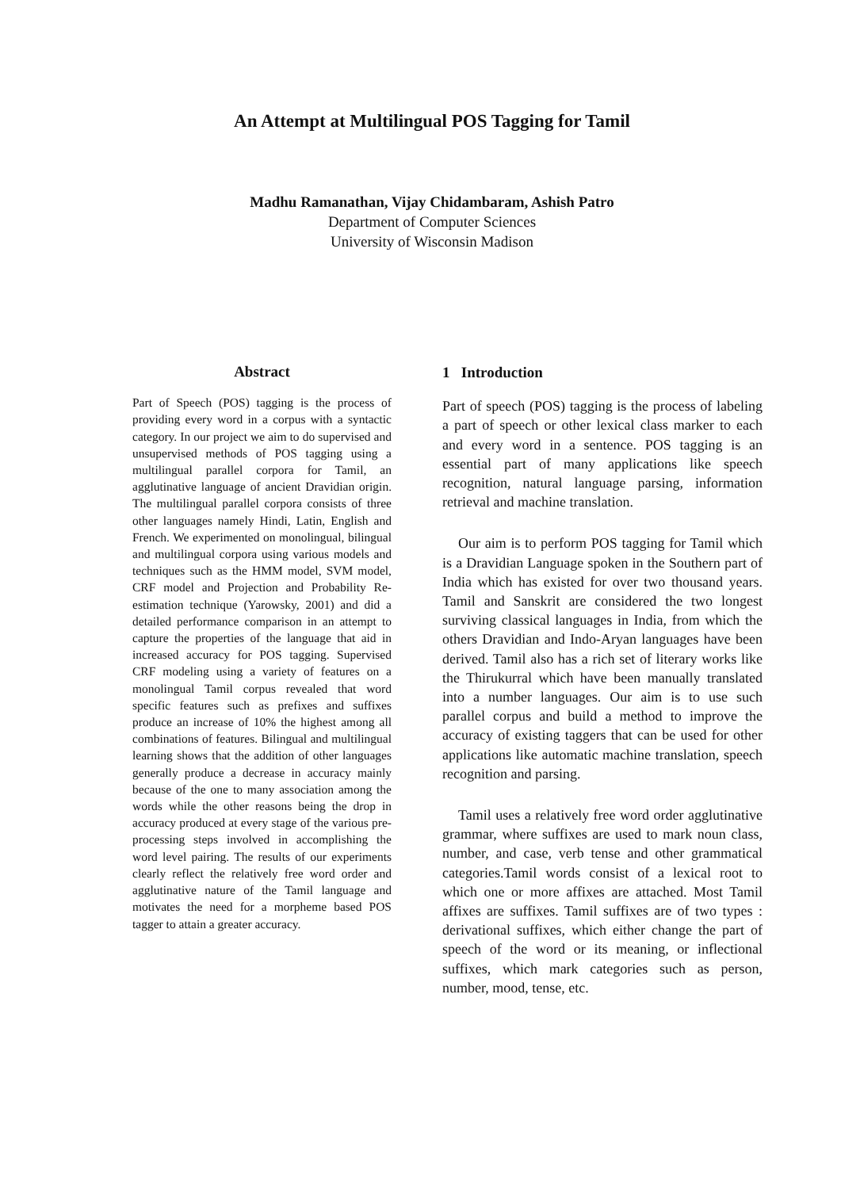An Attempt at Multilingual POS Tagging for Tamil
Madhu Ramanathan, Vijay Chidambaram, Ashish Patro
Department of Computer Sciences
University of Wisconsin Madison
Abstract
Part of Speech (POS) tagging is the process of providing every word in a corpus with a syntactic category. In our project we aim to do supervised and unsupervised methods of POS tagging using a multilingual parallel corpora for Tamil, an agglutinative language of ancient Dravidian origin. The multilingual parallel corpora consists of three other languages namely Hindi, Latin, English and French. We experimented on monolingual, bilingual and multilingual corpora using various models and techniques such as the HMM model, SVM model, CRF model and Projection and Probability Re-estimation technique (Yarowsky, 2001) and did a detailed performance comparison in an attempt to capture the properties of the language that aid in increased accuracy for POS tagging. Supervised CRF modeling using a variety of features on a monolingual Tamil corpus revealed that word specific features such as prefixes and suffixes produce an increase of 10% the highest among all combinations of features. Bilingual and multilingual learning shows that the addition of other languages generally produce a decrease in accuracy mainly because of the one to many association among the words while the other reasons being the drop in accuracy produced at every stage of the various pre-processing steps involved in accomplishing the word level pairing. The results of our experiments clearly reflect the relatively free word order and agglutinative nature of the Tamil language and motivates the need for a morpheme based POS tagger to attain a greater accuracy.
1 Introduction
Part of speech (POS) tagging is the process of labeling a part of speech or other lexical class marker to each and every word in a sentence. POS tagging is an essential part of many applications like speech recognition, natural language parsing, information retrieval and machine translation.
Our aim is to perform POS tagging for Tamil which is a Dravidian Language spoken in the Southern part of India which has existed for over two thousand years. Tamil and Sanskrit are considered the two longest surviving classical languages in India, from which the others Dravidian and Indo-Aryan languages have been derived. Tamil also has a rich set of literary works like the Thirukurral which have been manually translated into a number languages. Our aim is to use such parallel corpus and build a method to improve the accuracy of existing taggers that can be used for other applications like automatic machine translation, speech recognition and parsing.
Tamil uses a relatively free word order agglutinative grammar, where suffixes are used to mark noun class, number, and case, verb tense and other grammatical categories.Tamil words consist of a lexical root to which one or more affixes are attached. Most Tamil affixes are suffixes. Tamil suffixes are of two types : derivational suffixes, which either change the part of speech of the word or its meaning, or inflectional suffixes, which mark categories such as person, number, mood, tense, etc.